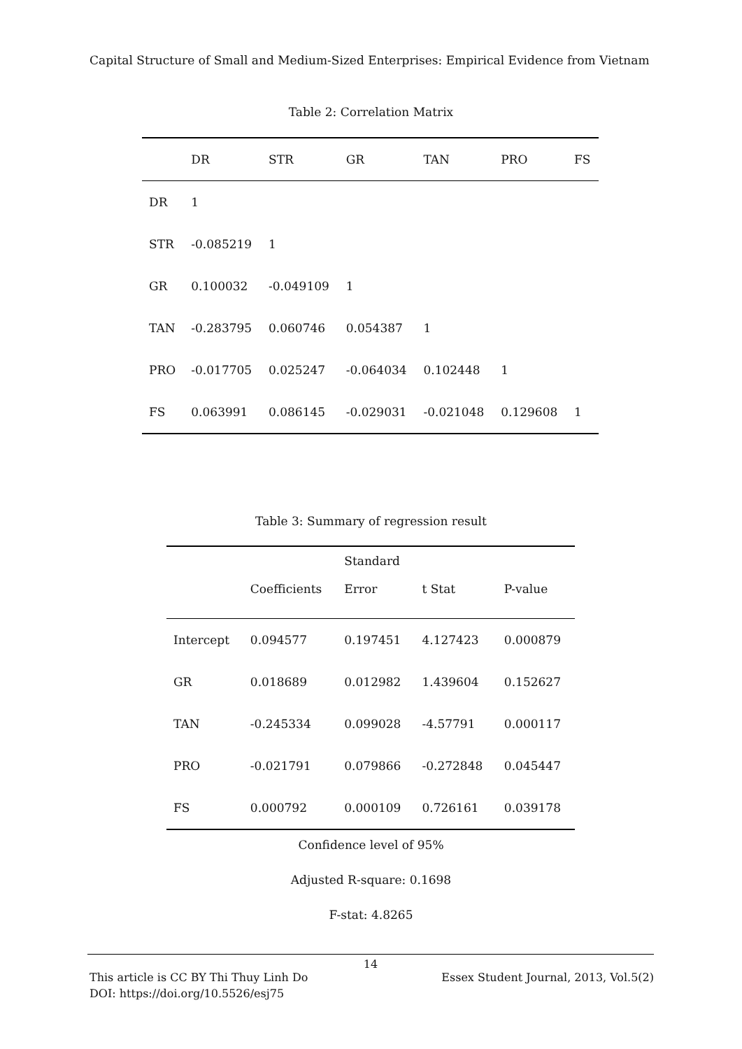Capital Structure of Small and Medium-Sized Enterprises: Empirical Evidence from Vietnam
Table 2: Correlation Matrix
| | DR | STR | GR | TAN | PRO | FS |
| --- | --- | --- | --- | --- | --- | --- |
| DR | 1 | | | | | |
| STR | -0.085219 | 1 | | | | |
| GR | 0.100032 | -0.049109 | 1 | | | |
| TAN | -0.283795 | 0.060746 | 0.054387 | 1 | | |
| PRO | -0.017705 | 0.025247 | -0.064034 | 0.102448 | 1 | |
| FS | 0.063991 | 0.086145 | -0.029031 | -0.021048 | 0.129608 | 1 |
Table 3: Summary of regression result
| | Coefficients | Standard Error | t Stat | P-value |
| --- | --- | --- | --- | --- |
| Intercept | 0.094577 | 0.197451 | 4.127423 | 0.000879 |
| GR | 0.018689 | 0.012982 | 1.439604 | 0.152627 |
| TAN | -0.245334 | 0.099028 | -4.57791 | 0.000117 |
| PRO | -0.021791 | 0.079866 | -0.272848 | 0.045447 |
| FS | 0.000792 | 0.000109 | 0.726161 | 0.039178 |
Confidence level of 95%
Adjusted R-square: 0.1698
F-stat: 4.8265
14
This article is CC BY Thi Thuy Linh Do Essex Student Journal, 2013, Vol.5(2)
DOI: https://doi.org/10.5526/esj75